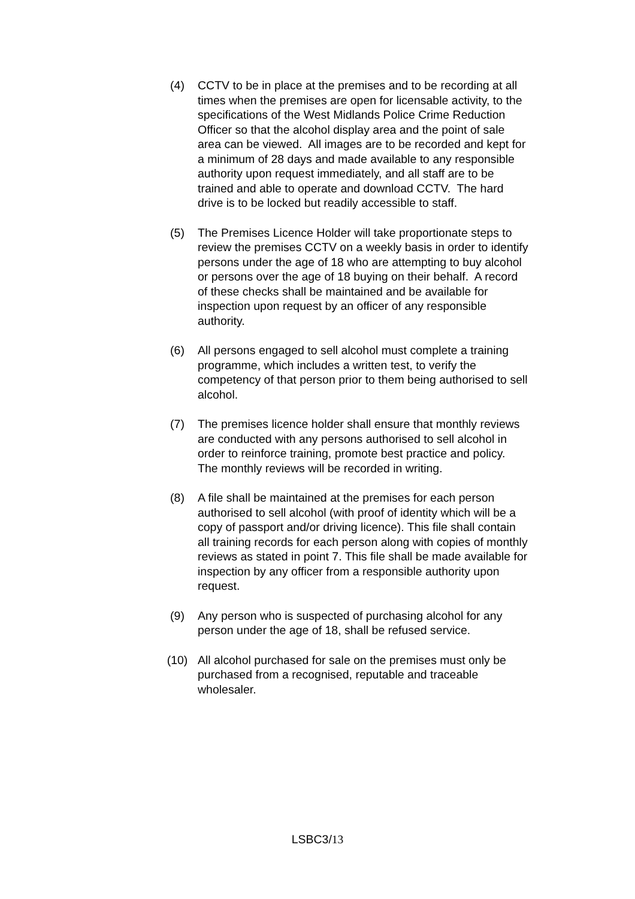(4) CCTV to be in place at the premises and to be recording at all times when the premises are open for licensable activity, to the specifications of the West Midlands Police Crime Reduction Officer so that the alcohol display area and the point of sale area can be viewed. All images are to be recorded and kept for a minimum of 28 days and made available to any responsible authority upon request immediately, and all staff are to be trained and able to operate and download CCTV. The hard drive is to be locked but readily accessible to staff.
(5) The Premises Licence Holder will take proportionate steps to review the premises CCTV on a weekly basis in order to identify persons under the age of 18 who are attempting to buy alcohol or persons over the age of 18 buying on their behalf. A record of these checks shall be maintained and be available for inspection upon request by an officer of any responsible authority.
(6) All persons engaged to sell alcohol must complete a training programme, which includes a written test, to verify the competency of that person prior to them being authorised to sell alcohol.
(7) The premises licence holder shall ensure that monthly reviews are conducted with any persons authorised to sell alcohol in order to reinforce training, promote best practice and policy. The monthly reviews will be recorded in writing.
(8) A file shall be maintained at the premises for each person authorised to sell alcohol (with proof of identity which will be a copy of passport and/or driving licence). This file shall contain all training records for each person along with copies of monthly reviews as stated in point 7. This file shall be made available for inspection by any officer from a responsible authority upon request.
(9) Any person who is suspected of purchasing alcohol for any person under the age of 18, shall be refused service.
(10) All alcohol purchased for sale on the premises must only be purchased from a recognised, reputable and traceable wholesaler.
LSBC3/13